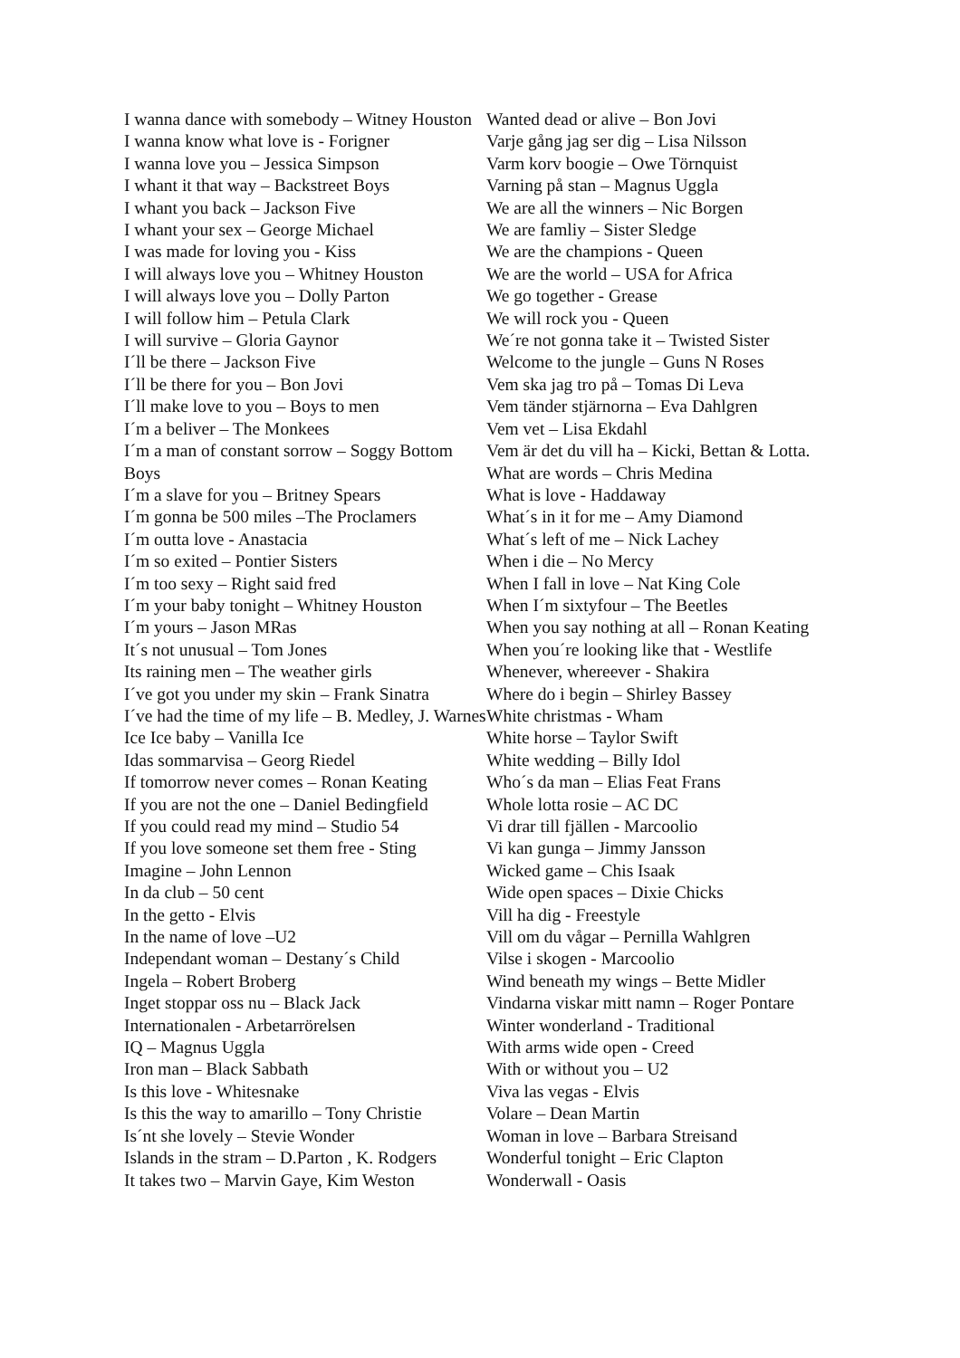I wanna dance with somebody – Witney Houston
I wanna know what love is - Forigner
I wanna love you – Jessica Simpson
I whant it that way – Backstreet Boys
I whant you back – Jackson Five
I whant your sex – George Michael
I was made for loving you - Kiss
I will always love you – Whitney Houston
I will always love you – Dolly Parton
I will follow him – Petula Clark
I will survive – Gloria Gaynor
I´ll be there – Jackson Five
I´ll be there for you – Bon Jovi
I´ll make love to you – Boys to men
I´m a beliver – The Monkees
I´m a man of constant sorrow – Soggy Bottom Boys
I´m a slave for you – Britney Spears
I´m gonna be 500 miles –The Proclamers
I´m outta love - Anastacia
I´m so exited – Pontier Sisters
I´m too sexy – Right said fred
I´m your baby tonight – Whitney Houston
I´m yours – Jason MRas
It´s not unusual – Tom Jones
Its raining men – The weather girls
I´ve got you under my skin – Frank Sinatra
I´ve had the time of my life – B. Medley, J. Warnes
Ice Ice baby – Vanilla Ice
Idas sommarvisa – Georg Riedel
If tomorrow never comes – Ronan Keating
If you are not the one – Daniel Bedingfield
If you could read my mind – Studio 54
If you love someone set them free - Sting
Imagine – John Lennon
In da club – 50 cent
In the getto - Elvis
In the name of love –U2
Independant woman – Destany´s Child
Ingela – Robert Broberg
Inget stoppar oss nu – Black Jack
Internationalen - Arbetarrörelsen
IQ – Magnus Uggla
Iron man – Black Sabbath
Is this love - Whitesnake
Is this the way to amarillo – Tony Christie
Is´nt she lovely – Stevie Wonder
Islands in the stram – D.Parton , K. Rodgers
It takes two – Marvin Gaye, Kim Weston
Wanted dead or alive – Bon Jovi
Varje gång jag ser dig – Lisa Nilsson
Varm korv boogie – Owe Törnquist
Varning på stan – Magnus Uggla
We are all the winners – Nic Borgen
We are famliy – Sister Sledge
We are the champions - Queen
We are the world – USA for Africa
We go together - Grease
We will rock you - Queen
We´re not gonna take it – Twisted Sister
Welcome to the jungle – Guns N Roses
Vem ska jag tro på – Tomas Di Leva
Vem tänder stjärnorna – Eva Dahlgren
Vem vet – Lisa Ekdahl
Vem är det du vill ha – Kicki, Bettan & Lotta.
What are words – Chris Medina
What is love - Haddaway
What´s in it for me – Amy Diamond
What´s left of me – Nick Lachey
When i die – No Mercy
When I fall in love – Nat King Cole
When I´m sixtyfour – The Beetles
When you say nothing at all – Ronan Keating
When you´re looking like that - Westlife
Whenever, whereever - Shakira
Where do i begin – Shirley Bassey
White christmas - Wham
White horse – Taylor Swift
White wedding – Billy Idol
Who´s da man – Elias Feat Frans
Whole lotta rosie – AC DC
Vi drar till fjällen - Marcoolio
Vi kan gunga – Jimmy Jansson
Wicked game – Chis Isaak
Wide open spaces – Dixie Chicks
Vill ha dig - Freestyle
Vill om du vågar – Pernilla Wahlgren
Vilse i skogen - Marcoolio
Wind beneath my wings – Bette Midler
Vindarna viskar mitt namn – Roger Pontare
Winter wonderland - Traditional
With arms wide open - Creed
With or without you – U2
Viva las vegas - Elvis
Volare – Dean Martin
Woman in love – Barbara Streisand
Wonderful tonight – Eric Clapton
Wonderwall - Oasis